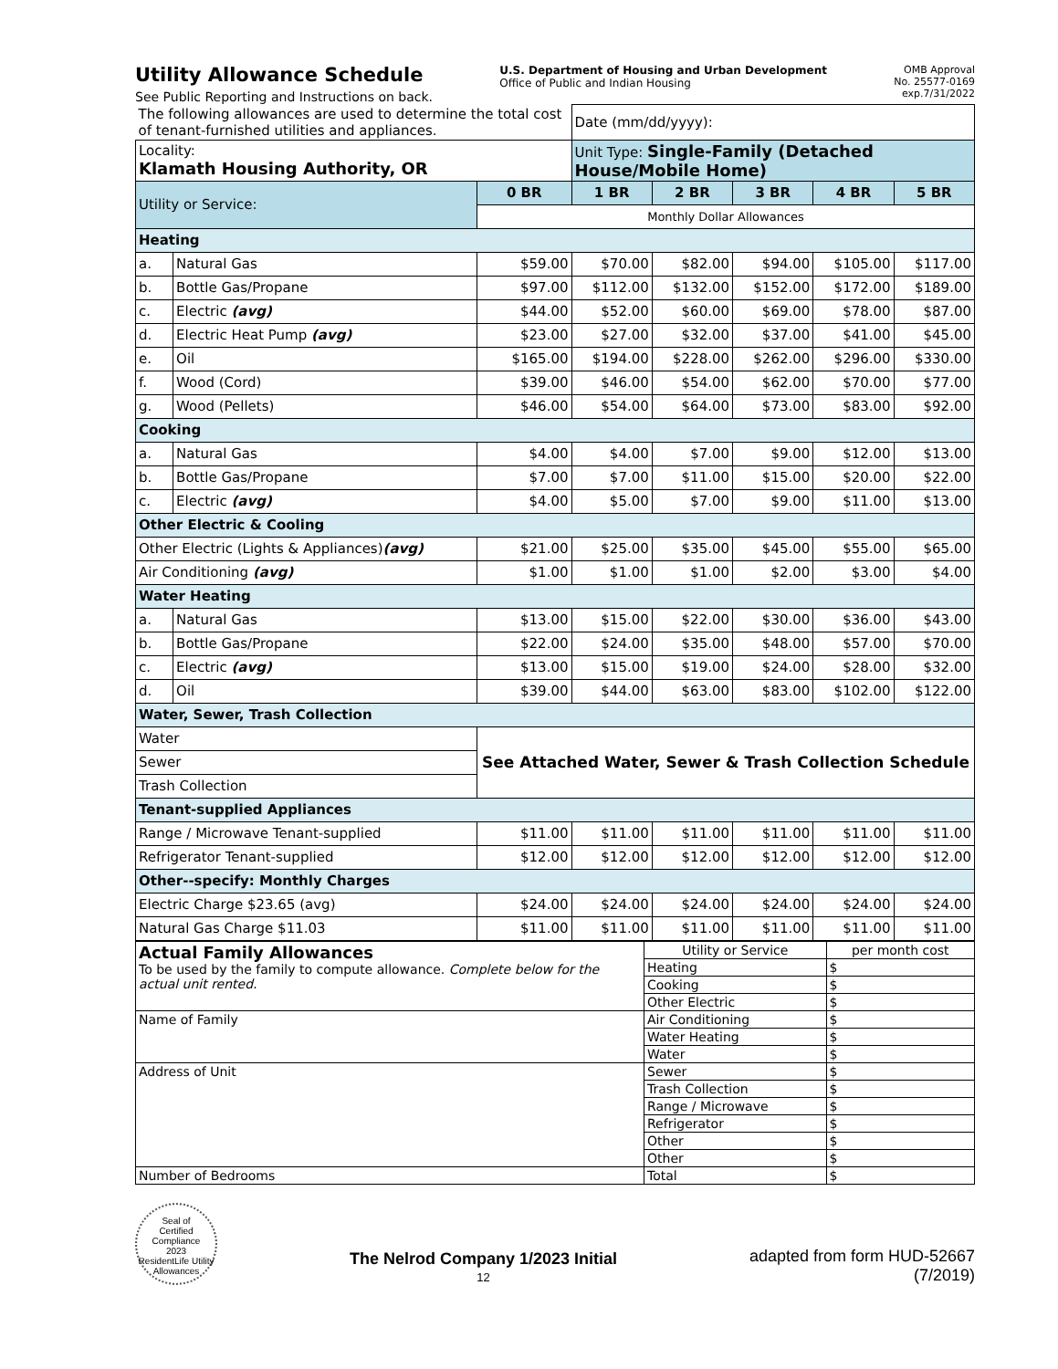Utility Allowance Schedule
See Public Reporting and Instructions on back.
U.S. Department of Housing and Urban Development
Office of Public and Indian Housing
OMB Approval
No. 25577-0169
exp.7/31/2022
| The following allowances are used to determine the total cost of tenant-furnished utilities and appliances. | | | Date (mm/dd/yyyy): | | | | |
| Locality: Klamath Housing Authority, OR | | | Unit Type: Single-Family (Detached House/Mobile Home) | | | | |
| Utility or Service: | | 0 BR | 1 BR | 2 BR | 3 BR | 4 BR | 5 BR |
| | | Monthly Dollar Allowances | | | | | |
| Heating | | | | | | | |
| a. | Natural Gas | $59.00 | $70.00 | $82.00 | $94.00 | $105.00 | $117.00 |
| b. | Bottle Gas/Propane | $97.00 | $112.00 | $132.00 | $152.00 | $172.00 | $189.00 |
| c. | Electric (avg) | $44.00 | $52.00 | $60.00 | $69.00 | $78.00 | $87.00 |
| d. | Electric Heat Pump (avg) | $23.00 | $27.00 | $32.00 | $37.00 | $41.00 | $45.00 |
| e. | Oil | $165.00 | $194.00 | $228.00 | $262.00 | $296.00 | $330.00 |
| f. | Wood (Cord) | $39.00 | $46.00 | $54.00 | $62.00 | $70.00 | $77.00 |
| g. | Wood (Pellets) | $46.00 | $54.00 | $64.00 | $73.00 | $83.00 | $92.00 |
| Cooking | | | | | | | |
| a. | Natural Gas | $4.00 | $4.00 | $7.00 | $9.00 | $12.00 | $13.00 |
| b. | Bottle Gas/Propane | $7.00 | $7.00 | $11.00 | $15.00 | $20.00 | $22.00 |
| c. | Electric (avg) | $4.00 | $5.00 | $7.00 | $9.00 | $11.00 | $13.00 |
| Other Electric & Cooling | | | | | | | |
| Other Electric (Lights & Appliances) (avg) | | $21.00 | $25.00 | $35.00 | $45.00 | $55.00 | $65.00 |
| Air Conditioning (avg) | | $1.00 | $1.00 | $1.00 | $2.00 | $3.00 | $4.00 |
| Water Heating | | | | | | | |
| a. | Natural Gas | $13.00 | $15.00 | $22.00 | $30.00 | $36.00 | $43.00 |
| b. | Bottle Gas/Propane | $22.00 | $24.00 | $35.00 | $48.00 | $57.00 | $70.00 |
| c. | Electric (avg) | $13.00 | $15.00 | $19.00 | $24.00 | $28.00 | $32.00 |
| d. | Oil | $39.00 | $44.00 | $63.00 | $83.00 | $102.00 | $122.00 |
| Water, Sewer, Trash Collection | | | | | | | |
| Water | | See Attached Water, Sewer & Trash Collection Schedule | | | | | |
| Sewer | | | | | | | |
| Trash Collection | | | | | | | |
| Tenant-supplied Appliances | | | | | | | |
| Range / Microwave Tenant-supplied | | $11.00 | $11.00 | $11.00 | $11.00 | $11.00 | $11.00 |
| Refrigerator Tenant-supplied | | $12.00 | $12.00 | $12.00 | $12.00 | $12.00 | $12.00 |
| Other--specify: Monthly Charges | | | | | | | |
| Electric Charge $23.65 (avg) | | $24.00 | $24.00 | $24.00 | $24.00 | $24.00 | $24.00 |
| Natural Gas Charge $11.03 | | $11.00 | $11.00 | $11.00 | $11.00 | $11.00 | $11.00 |
| Actual Family Allowances To be used by the family to compute allowance. Complete below for the actual unit rented. | Utility or Service | per month cost |
| | Heating | $ |
| | Cooking | $ |
| | Other Electric | $ |
| Name of Family | Air Conditioning | $ |
| | Water Heating | $ |
| | Water | $ |
| Address of Unit | Sewer | $ |
| | Trash Collection | $ |
| | Range / Microwave | $ |
| | Refrigerator | $ |
| | Other | $ |
| | Other | $ |
| Number of Bedrooms | Total | $ |
Seal of
Certified
Compliance
2023
ResidentLife Utility Allowances
The Nelrod Company 1/2023 Initial
12
adapted from form HUD-52667
(7/2019)